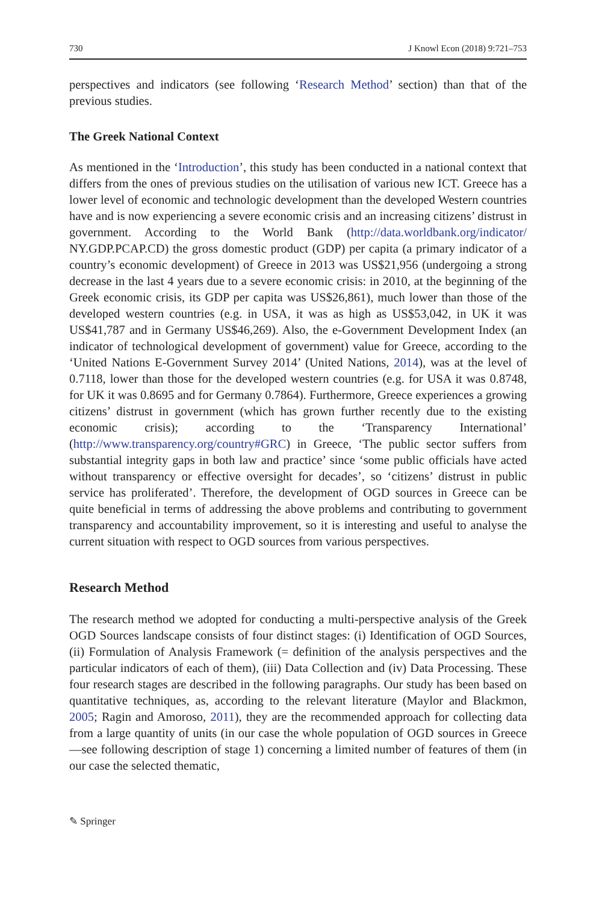730 J Knowl Econ (2018) 9:721–753
perspectives and indicators (see following ‘Research Method’ section) than that of the previous studies.
The Greek National Context
As mentioned in the ‘Introduction’, this study has been conducted in a national context that differs from the ones of previous studies on the utilisation of various new ICT. Greece has a lower level of economic and technologic development than the developed Western countries have and is now experiencing a severe economic crisis and an increasing citizens’ distrust in government. According to the World Bank (http://data.worldbank.org/indicator/ NY.GDP.PCAP.CD) the gross domestic product (GDP) per capita (a primary indicator of a country’s economic development) of Greece in 2013 was US$21,956 (undergoing a strong decrease in the last 4 years due to a severe economic crisis: in 2010, at the beginning of the Greek economic crisis, its GDP per capita was US$26,861), much lower than those of the developed western countries (e.g. in USA, it was as high as US$53,042, in UK it was US$41,787 and in Germany US$46,269). Also, the e-Government Development Index (an indicator of technological development of government) value for Greece, according to the ‘United Nations E-Government Survey 2014’ (United Nations, 2014), was at the level of 0.7118, lower than those for the developed western countries (e.g. for USA it was 0.8748, for UK it was 0.8695 and for Germany 0.7864). Furthermore, Greece experiences a growing citizens’ distrust in government (which has grown further recently due to the existing economic crisis); according to the ‘Transparency International’ (http://www.transparency.org/country#GRC) in Greece, ‘The public sector suffers from substantial integrity gaps in both law and practice’ since ‘some public officials have acted without transparency or effective oversight for decades’, so ‘citizens’ distrust in public service has proliferated’. Therefore, the development of OGD sources in Greece can be quite beneficial in terms of addressing the above problems and contributing to government transparency and accountability improvement, so it is interesting and useful to analyse the current situation with respect to OGD sources from various perspectives.
Research Method
The research method we adopted for conducting a multi-perspective analysis of the Greek OGD Sources landscape consists of four distinct stages: (i) Identification of OGD Sources, (ii) Formulation of Analysis Framework (= definition of the analysis perspectives and the particular indicators of each of them), (iii) Data Collection and (iv) Data Processing. These four research stages are described in the following paragraphs. Our study has been based on quantitative techniques, as, according to the relevant literature (Maylor and Blackmon, 2005; Ragin and Amoroso, 2011), they are the recommended approach for collecting data from a large quantity of units (in our case the whole population of OGD sources in Greece—see following description of stage 1) concerning a limited number of features of them (in our case the selected thematic,
✎ Springer